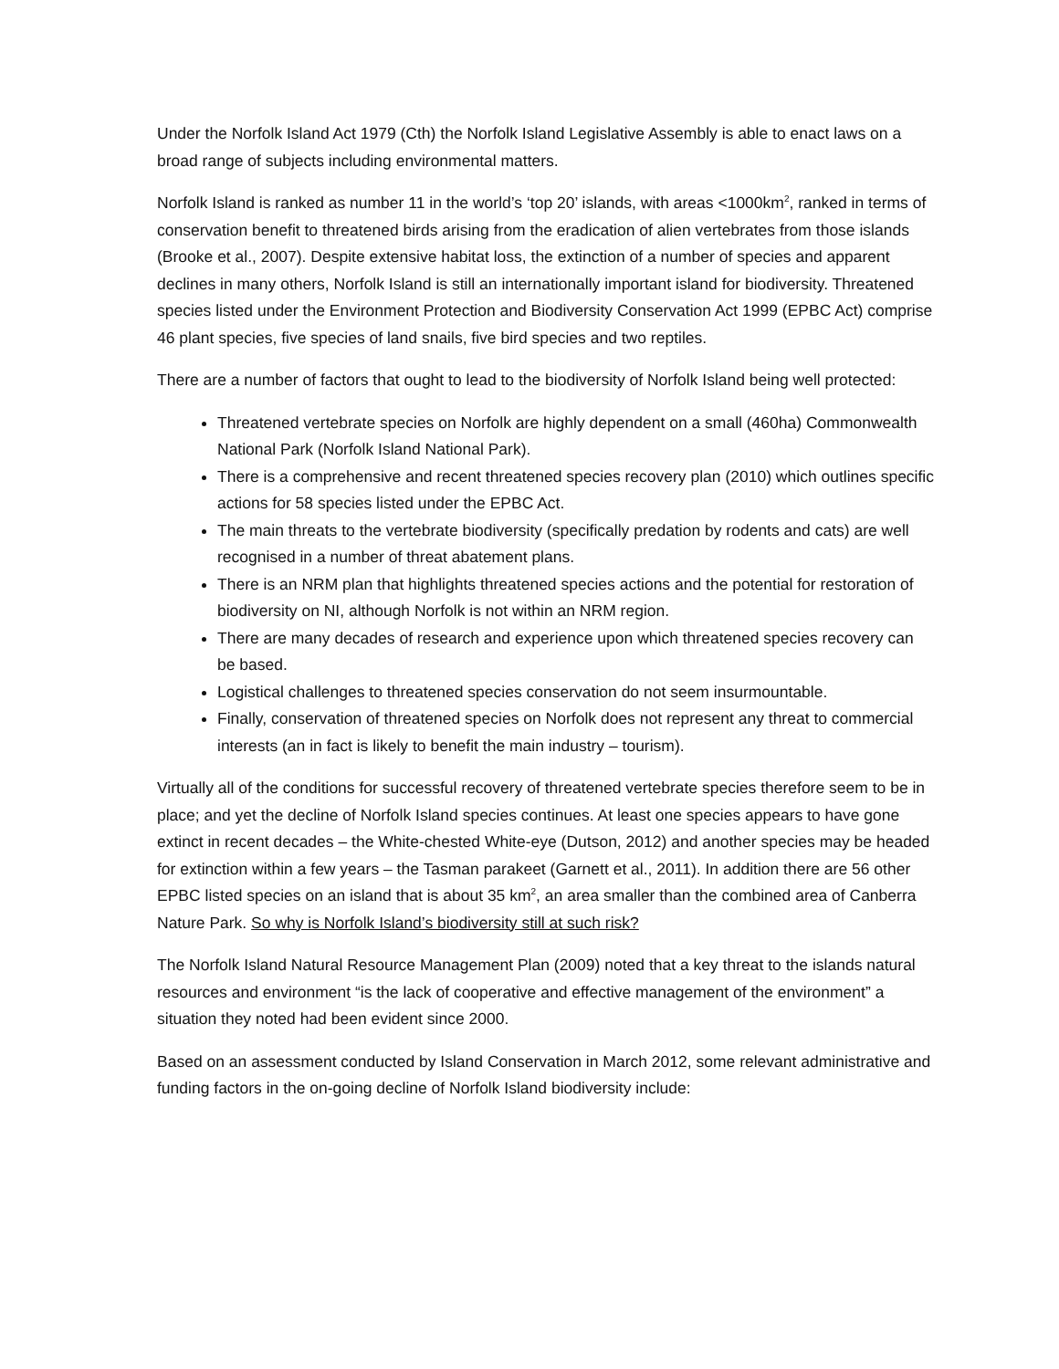Under the Norfolk Island Act 1979 (Cth) the Norfolk Island Legislative Assembly is able to enact laws on a broad range of subjects including environmental matters.
Norfolk Island is ranked as number 11 in the world’s ‘top 20’ islands, with areas <1000km<sup>2</sup>, ranked in terms of conservation benefit to threatened birds arising from the eradication of alien vertebrates from those islands (Brooke et al., 2007). Despite extensive habitat loss, the extinction of a number of species and apparent declines in many others, Norfolk Island is still an internationally important island for biodiversity. Threatened species listed under the Environment Protection and Biodiversity Conservation Act 1999 (EPBC Act) comprise 46 plant species, five species of land snails, five bird species and two reptiles.
There are a number of factors that ought to lead to the biodiversity of Norfolk Island being well protected:
Threatened vertebrate species on Norfolk are highly dependent on a small (460ha) Commonwealth National Park (Norfolk Island National Park).
There is a comprehensive and recent threatened species recovery plan (2010) which outlines specific actions for 58 species listed under the EPBC Act.
The main threats to the vertebrate biodiversity (specifically predation by rodents and cats) are well recognised in a number of threat abatement plans.
There is an NRM plan that highlights threatened species actions and the potential for restoration of biodiversity on NI, although Norfolk is not within an NRM region.
There are many decades of research and experience upon which threatened species recovery can be based.
Logistical challenges to threatened species conservation do not seem insurmountable.
Finally, conservation of threatened species on Norfolk does not represent any threat to commercial interests (an in fact is likely to benefit the main industry – tourism).
Virtually all of the conditions for successful recovery of threatened vertebrate species therefore seem to be in place; and yet the decline of Norfolk Island species continues. At least one species appears to have gone extinct in recent decades – the White-chested White-eye (Dutson, 2012) and another species may be headed for extinction within a few years – the Tasman parakeet (Garnett et al., 2011). In addition there are 56 other EPBC listed species on an island that is about 35 km<sup>2</sup>, an area smaller than the combined area of Canberra Nature Park. So why is Norfolk Island’s biodiversity still at such risk?
The Norfolk Island Natural Resource Management Plan (2009) noted that a key threat to the islands natural resources and environment “is the lack of cooperative and effective management of the environment” a situation they noted had been evident since 2000.
Based on an assessment conducted by Island Conservation in March 2012, some relevant administrative and funding factors in the on-going decline of Norfolk Island biodiversity include: